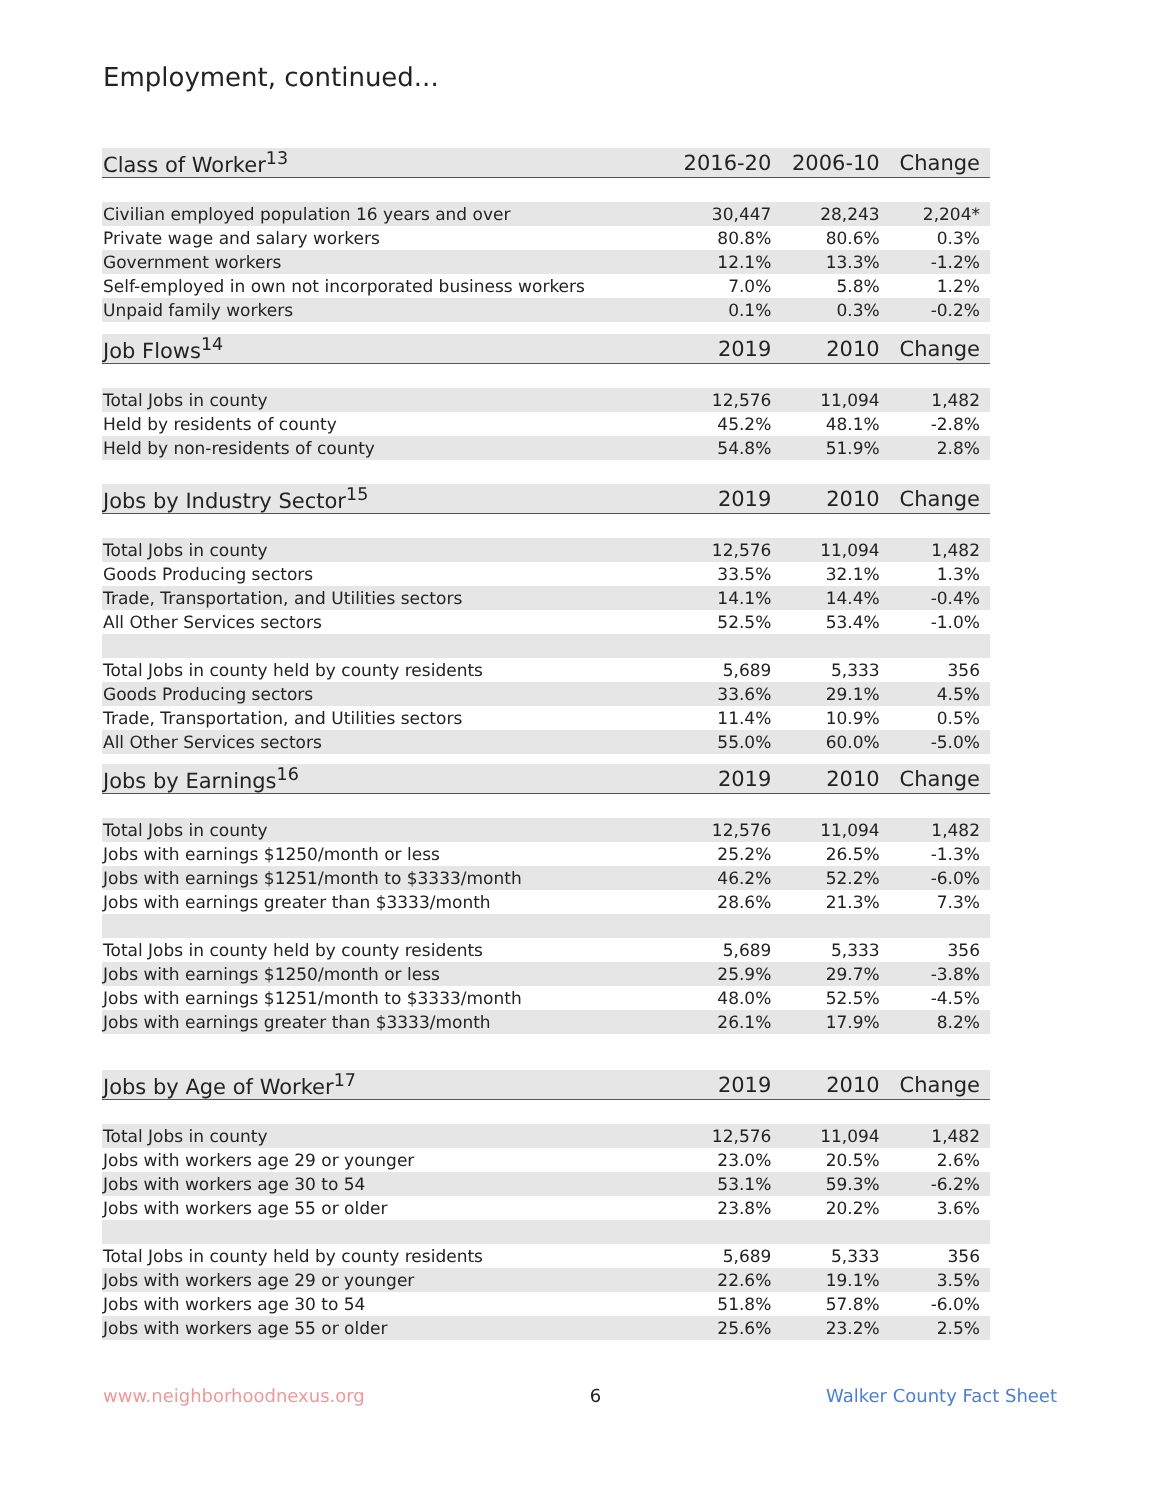Employment, continued...
| Class of Worker<sup>13</sup> | 2016-20 | 2006-10 | Change |
| --- | --- | --- | --- |
| Civilian employed population 16 years and over | 30,447 | 28,243 | 2,204* |
| Private wage and salary workers | 80.8% | 80.6% | 0.3% |
| Government workers | 12.1% | 13.3% | -1.2% |
| Self-employed in own not incorporated business workers | 7.0% | 5.8% | 1.2% |
| Unpaid family workers | 0.1% | 0.3% | -0.2% |
| Job Flows<sup>14</sup> | 2019 | 2010 | Change |
| Total Jobs in county | 12,576 | 11,094 | 1,482 |
| Held by residents of county | 45.2% | 48.1% | -2.8% |
| Held by non-residents of county | 54.8% | 51.9% | 2.8% |
| Jobs by Industry Sector<sup>15</sup> | 2019 | 2010 | Change |
| Total Jobs in county | 12,576 | 11,094 | 1,482 |
| Goods Producing sectors | 33.5% | 32.1% | 1.3% |
| Trade, Transportation, and Utilities sectors | 14.1% | 14.4% | -0.4% |
| All Other Services sectors | 52.5% | 53.4% | -1.0% |
| Total Jobs in county held by county residents | 5,689 | 5,333 | 356 |
| Goods Producing sectors | 33.6% | 29.1% | 4.5% |
| Trade, Transportation, and Utilities sectors | 11.4% | 10.9% | 0.5% |
| All Other Services sectors | 55.0% | 60.0% | -5.0% |
| Jobs by Earnings<sup>16</sup> | 2019 | 2010 | Change |
| Total Jobs in county | 12,576 | 11,094 | 1,482 |
| Jobs with earnings $1250/month or less | 25.2% | 26.5% | -1.3% |
| Jobs with earnings $1251/month to $3333/month | 46.2% | 52.2% | -6.0% |
| Jobs with earnings greater than $3333/month | 28.6% | 21.3% | 7.3% |
| Total Jobs in county held by county residents | 5,689 | 5,333 | 356 |
| Jobs with earnings $1250/month or less | 25.9% | 29.7% | -3.8% |
| Jobs with earnings $1251/month to $3333/month | 48.0% | 52.5% | -4.5% |
| Jobs with earnings greater than $3333/month | 26.1% | 17.9% | 8.2% |
| Jobs by Age of Worker<sup>17</sup> | 2019 | 2010 | Change |
| Total Jobs in county | 12,576 | 11,094 | 1,482 |
| Jobs with workers age 29 or younger | 23.0% | 20.5% | 2.6% |
| Jobs with workers age 30 to 54 | 53.1% | 59.3% | -6.2% |
| Jobs with workers age 55 or older | 23.8% | 20.2% | 3.6% |
| Total Jobs in county held by county residents | 5,689 | 5,333 | 356 |
| Jobs with workers age 29 or younger | 22.6% | 19.1% | 3.5% |
| Jobs with workers age 30 to 54 | 51.8% | 57.8% | -6.0% |
| Jobs with workers age 55 or older | 25.6% | 23.2% | 2.5% |
www.neighborhoodnexus.org 6 Walker County Fact Sheet